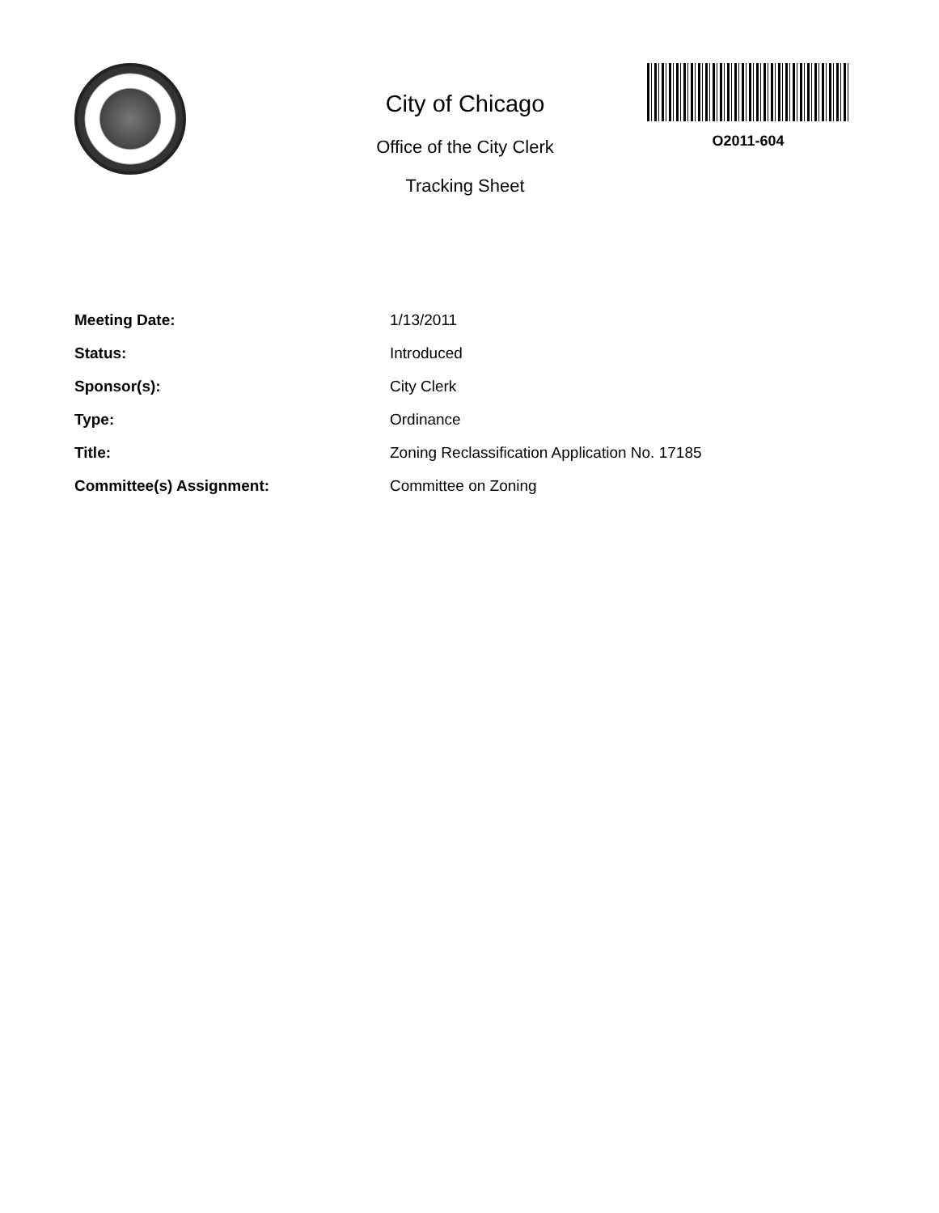City of Chicago
Office of the City Clerk
Tracking Sheet
O2011-604
| Meeting Date: | 1/13/2011 |
| Status: | Introduced |
| Sponsor(s): | City Clerk |
| Type: | Ordinance |
| Title: | Zoning Reclassification Application No. 17185 |
| Committee(s) Assignment: | Committee on Zoning |